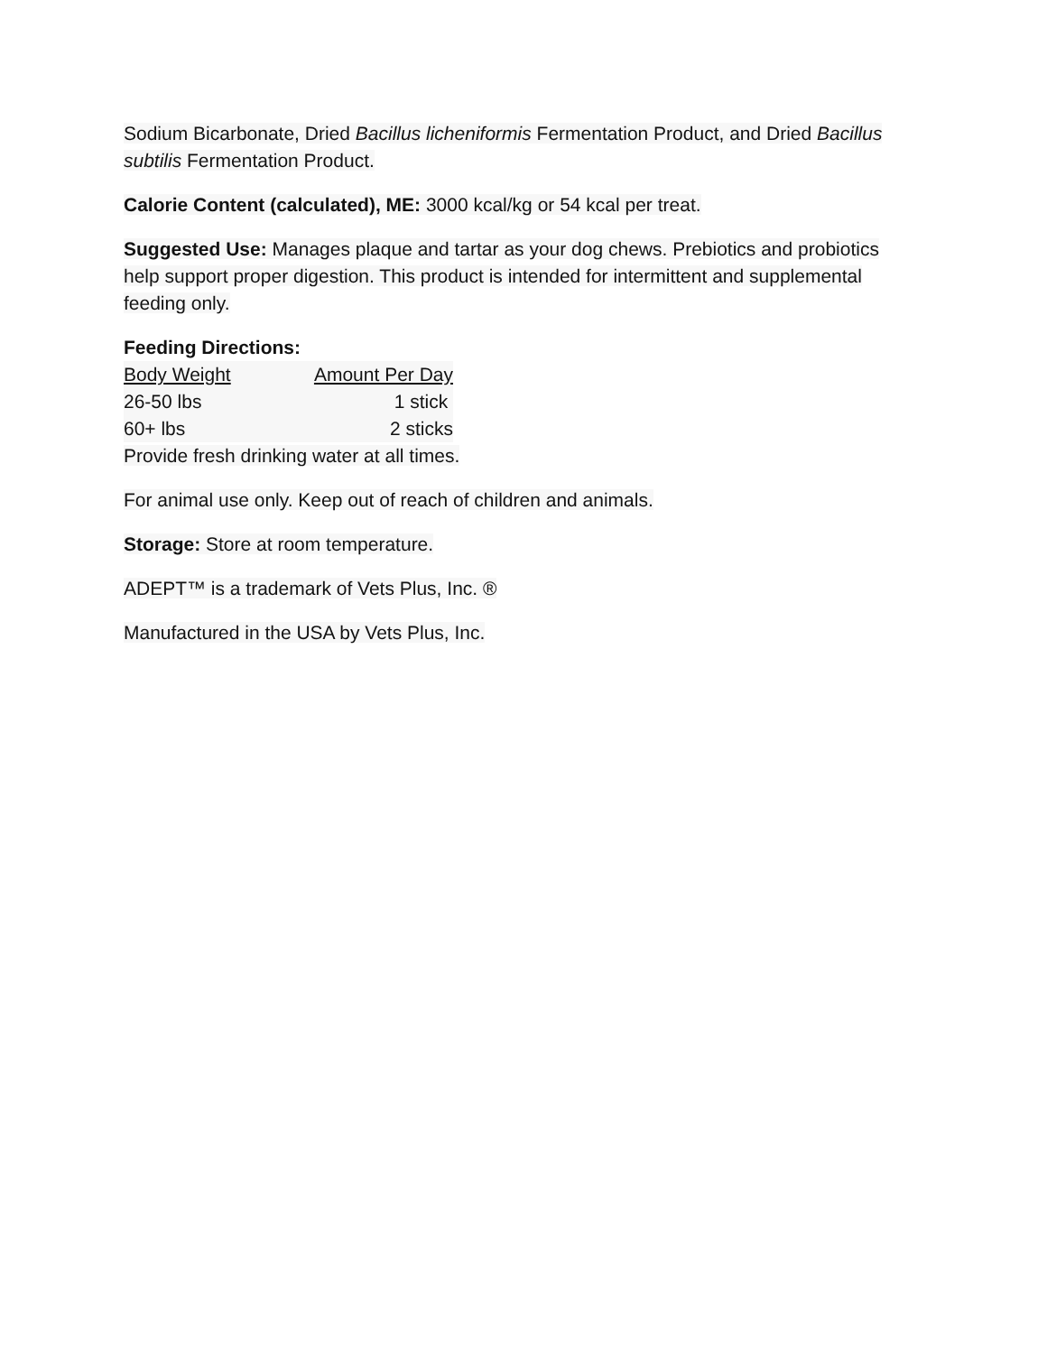Sodium Bicarbonate, Dried Bacillus licheniformis Fermentation Product, and Dried Bacillus subtilis Fermentation Product.
Calorie Content (calculated), ME: 3000 kcal/kg or 54 kcal per treat.
Suggested Use: Manages plaque and tartar as your dog chews. Prebiotics and probiotics help support proper digestion. This product is intended for intermittent and supplemental feeding only.
Feeding Directions:
| Body Weight | Amount Per Day |
| 26-50 lbs | 1 stick |
| 60+ lbs | 2 sticks |
Provide fresh drinking water at all times.
For animal use only. Keep out of reach of children and animals.
Storage: Store at room temperature.
ADEPT™ is a trademark of Vets Plus, Inc. ®
Manufactured in the USA by Vets Plus, Inc.